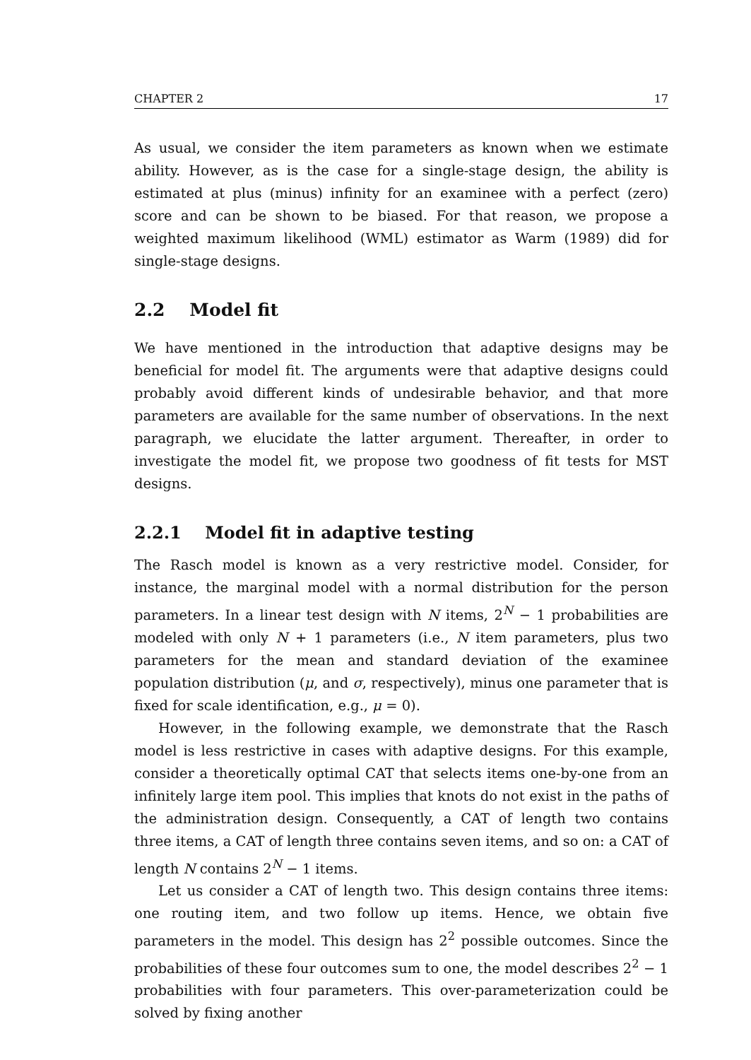CHAPTER 2 17
As usual, we consider the item parameters as known when we estimate ability. However, as is the case for a single-stage design, the ability is estimated at plus (minus) infinity for an examinee with a perfect (zero) score and can be shown to be biased. For that reason, we propose a weighted maximum likelihood (WML) estimator as Warm (1989) did for single-stage designs.
2.2 Model fit
We have mentioned in the introduction that adaptive designs may be beneficial for model fit. The arguments were that adaptive designs could probably avoid different kinds of undesirable behavior, and that more parameters are available for the same number of observations. In the next paragraph, we elucidate the latter argument. Thereafter, in order to investigate the model fit, we propose two goodness of fit tests for MST designs.
2.2.1 Model fit in adaptive testing
The Rasch model is known as a very restrictive model. Consider, for instance, the marginal model with a normal distribution for the person parameters. In a linear test design with N items, 2<sup>N</sup> − 1 probabilities are modeled with only N + 1 parameters (i.e., N item parameters, plus two parameters for the mean and standard deviation of the examinee population distribution (μ, and σ, respectively), minus one parameter that is fixed for scale identification, e.g., μ = 0).
However, in the following example, we demonstrate that the Rasch model is less restrictive in cases with adaptive designs. For this example, consider a theoretically optimal CAT that selects items one-by-one from an infinitely large item pool. This implies that knots do not exist in the paths of the administration design. Consequently, a CAT of length two contains three items, a CAT of length three contains seven items, and so on: a CAT of length N contains 2<sup>N</sup> − 1 items.
Let us consider a CAT of length two. This design contains three items: one routing item, and two follow up items. Hence, we obtain five parameters in the model. This design has 2<sup>2</sup> possible outcomes. Since the probabilities of these four outcomes sum to one, the model describes 2<sup>2</sup> − 1 probabilities with four parameters. This over-parameterization could be solved by fixing another